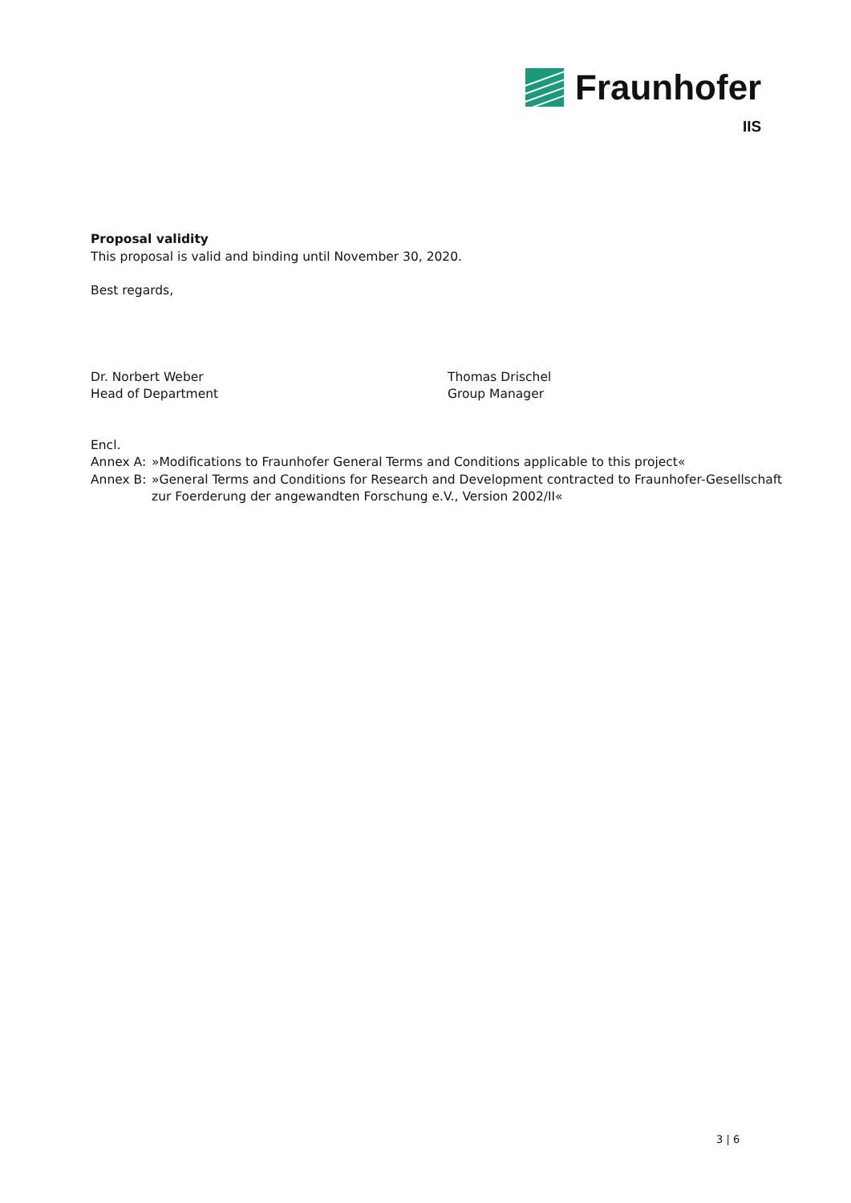Fraunhofer
IIS
Proposal validity
This proposal is valid and binding until November 30, 2020.
Best regards,
Dr. Norbert Weber
Head of Department
Thomas Drischel
Group Manager
Encl.
Annex A: »Modifications to Fraunhofer General Terms and Conditions applicable to this project«
Annex B: »General Terms and Conditions for Research and Development contracted to Fraunhofer-Gesellschaft zur Foerderung der angewandten Forschung e.V., Version 2002/II«
3 | 6